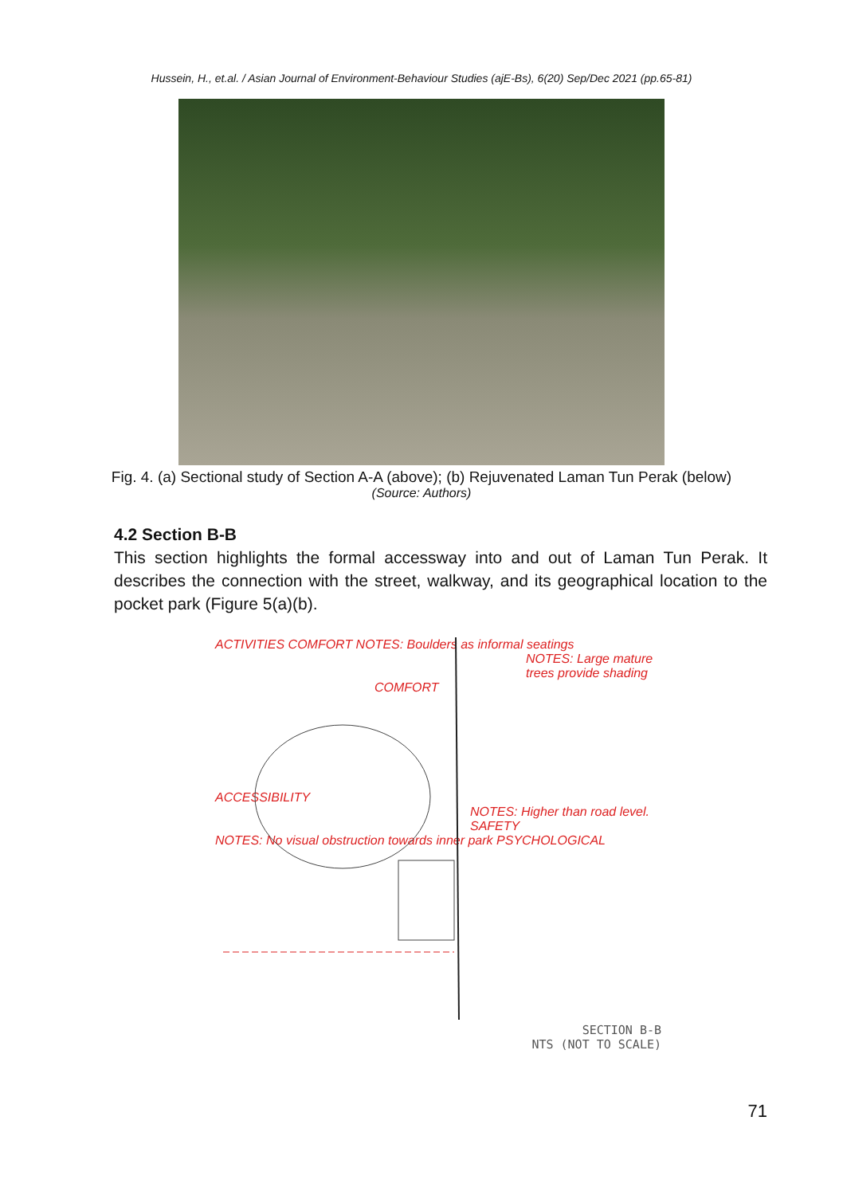Hussein, H., et.al. / Asian Journal of Environment-Behaviour Studies (ajE-Bs), 6(20) Sep/Dec 2021 (pp.65-81)
Fig. 4. (a) Sectional study of Section A-A (above); (b) Rejuvenated Laman Tun Perak (below)
(Source: Authors)
4.2 Section B-B
This section highlights the formal accessway into and out of Laman Tun Perak. It describes the connection with the street, walkway, and its geographical location to the pocket park (Figure 5(a)(b).
ACTIVITIES COMFORT NOTES: Boulders as informal seatings
NOTES: Large mature trees provide shading
COMFORT
ACCESSIBILITY
NOTES: Higher than road level. SAFETY
NOTES: No visual obstruction towards inner park PSYCHOLOGICAL
SECTION B-B
NTS (NOT TO SCALE)
71